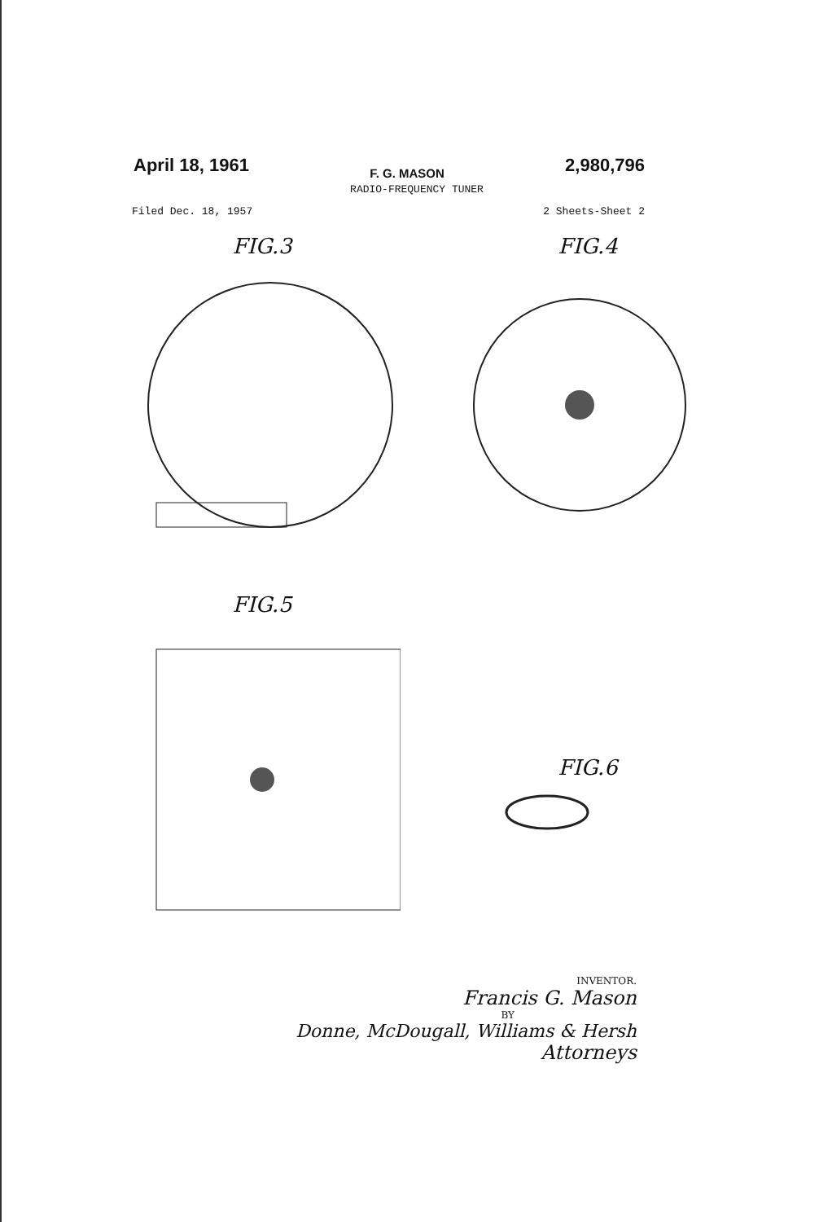April 18, 1961
F. G. MASON
2,980,796
RADIO-FREQUENCY TUNER
Filed Dec. 18, 1957 2 Sheets-Sheet 2
FIG.3
FIG.4
FIG.5
FIG.6
INVENTOR.
Francis G. Mason
BY
Donne, McDougall, Williams & Hersh
Attorneys